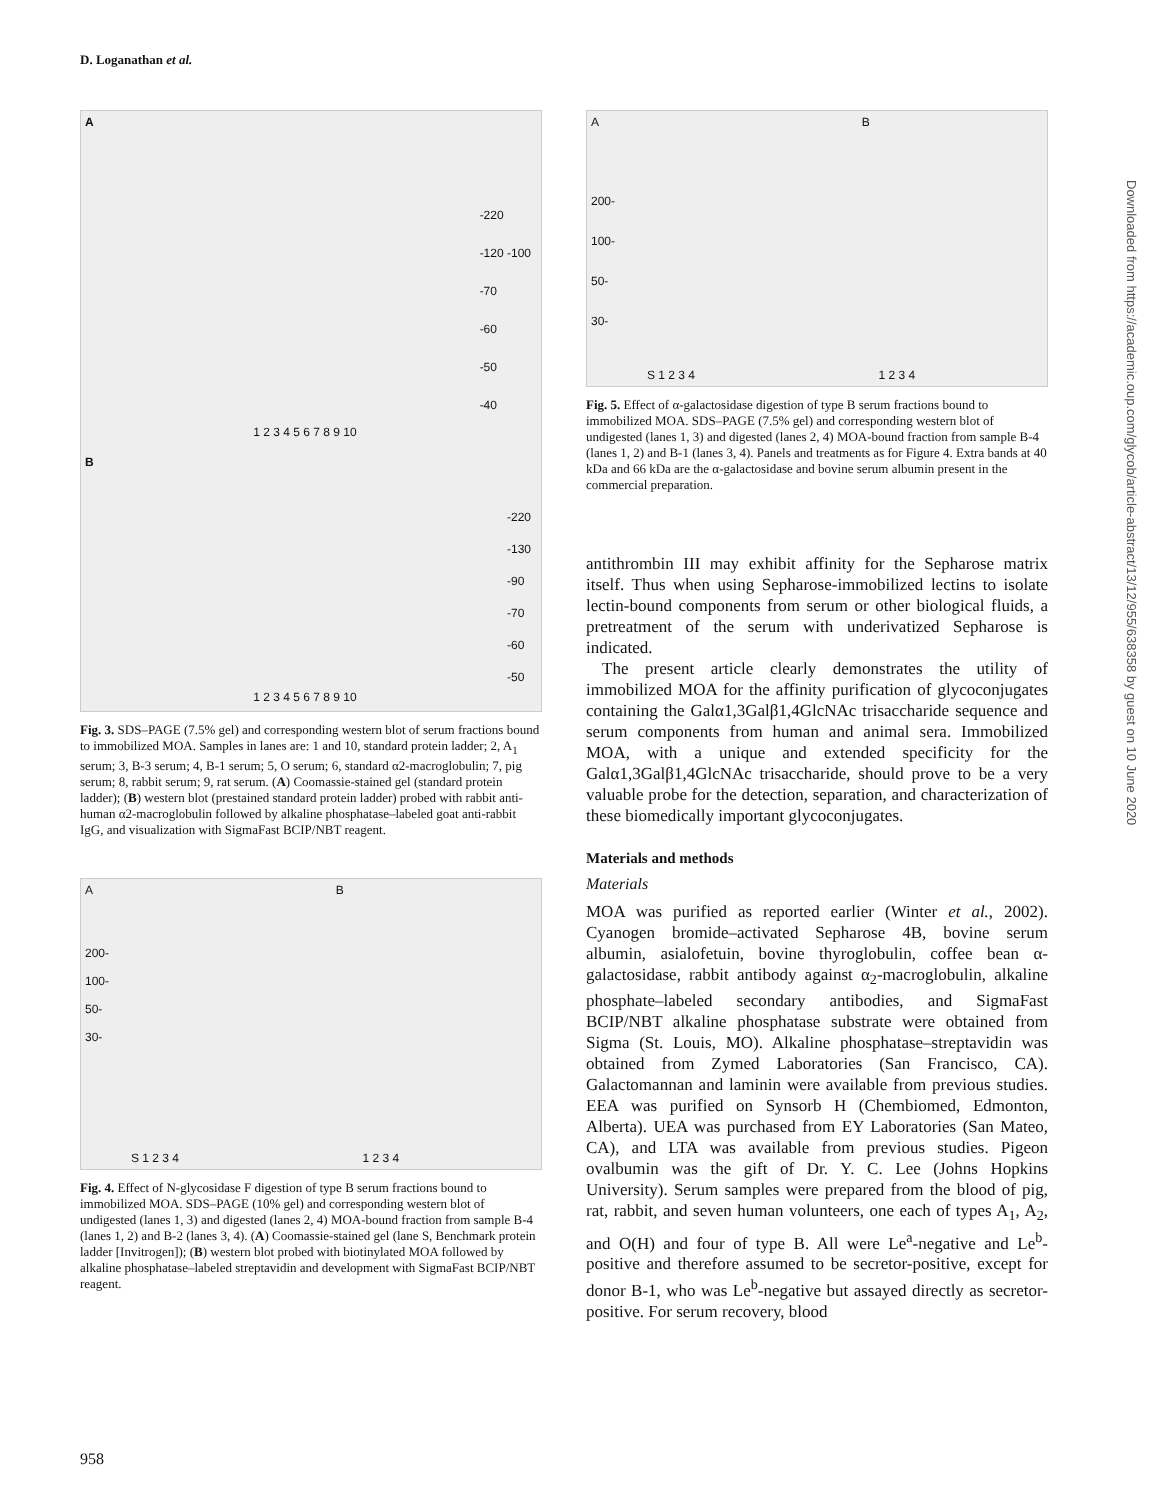D. Loganathan et al.
A
-220
-120 -100
-70
-60
-50
-40
1 2 3 4 5 6 7 8 9 10
B
-220
-130
-90
-70
-60
-50
1 2 3 4 5 6 7 8 9 10
Fig. 3. SDS–PAGE (7.5% gel) and corresponding western blot of serum fractions bound to immobilized MOA. Samples in lanes are: 1 and 10, standard protein ladder; 2, A<sub>1</sub> serum; 3, B-3 serum; 4, B-1 serum; 5, O serum; 6, standard α2-macroglobulin; 7, pig serum; 8, rabbit serum; 9, rat serum. (A) Coomassie-stained gel (standard protein ladder); (B) western blot (prestained standard protein ladder) probed with rabbit anti-human α2-macroglobulin followed by alkaline phosphatase–labeled goat anti-rabbit IgG, and visualization with SigmaFast BCIP/NBT reagent.
A B
200-
100-
50-
30-
S 1 2 3 4 1 2 3 4
Fig. 4. Effect of N-glycosidase F digestion of type B serum fractions bound to immobilized MOA. SDS–PAGE (10% gel) and corresponding western blot of undigested (lanes 1, 3) and digested (lanes 2, 4) MOA-bound fraction from sample B-4 (lanes 1, 2) and B-2 (lanes 3, 4). (A) Coomassie-stained gel (lane S, Benchmark protein ladder [Invitrogen]); (B) western blot probed with biotinylated MOA followed by alkaline phosphatase–labeled streptavidin and development with SigmaFast BCIP/NBT reagent.
A B
200-
100-
50-
30-
S 1 2 3 4 1 2 3 4
Fig. 5. Effect of α-galactosidase digestion of type B serum fractions bound to immobilized MOA. SDS–PAGE (7.5% gel) and corresponding western blot of undigested (lanes 1, 3) and digested (lanes 2, 4) MOA-bound fraction from sample B-4 (lanes 1, 2) and B-1 (lanes 3, 4). Panels and treatments as for Figure 4. Extra bands at 40 kDa and 66 kDa are the α-galactosidase and bovine serum albumin present in the commercial preparation.
antithrombin III may exhibit affinity for the Sepharose matrix itself. Thus when using Sepharose-immobilized lectins to isolate lectin-bound components from serum or other biological fluids, a pretreatment of the serum with underivatized Sepharose is indicated.
The present article clearly demonstrates the utility of immobilized MOA for the affinity purification of glycoconjugates containing the Galα1,3Galβ1,4GlcNAc trisaccharide sequence and serum components from human and animal sera. Immobilized MOA, with a unique and extended specificity for the Galα1,3Galβ1,4GlcNAc trisaccharide, should prove to be a very valuable probe for the detection, separation, and characterization of these biomedically important glycoconjugates.
Materials and methods
Materials
MOA was purified as reported earlier (Winter et al., 2002). Cyanogen bromide–activated Sepharose 4B, bovine serum albumin, asialofetuin, bovine thyroglobulin, coffee bean α-galactosidase, rabbit antibody against α<sub>2</sub>-macroglobulin, alkaline phosphate–labeled secondary antibodies, and SigmaFast BCIP/NBT alkaline phosphatase substrate were obtained from Sigma (St. Louis, MO). Alkaline phosphatase–streptavidin was obtained from Zymed Laboratories (San Francisco, CA). Galactomannan and laminin were available from previous studies. EEA was purified on Synsorb H (Chembiomed, Edmonton, Alberta). UEA was purchased from EY Laboratories (San Mateo, CA), and LTA was available from previous studies. Pigeon ovalbumin was the gift of Dr. Y. C. Lee (Johns Hopkins University). Serum samples were prepared from the blood of pig, rat, rabbit, and seven human volunteers, one each of types A<sub>1</sub>, A<sub>2</sub>, and O(H) and four of type B. All were Le<sup>a</sup>-negative and Le<sup>b</sup>-positive and therefore assumed to be secretor-positive, except for donor B-1, who was Le<sup>b</sup>-negative but assayed directly as secretor-positive. For serum recovery, blood
Downloaded from https://academic.oup.com/glycob/article-abstract/13/12/955/638358 by guest on 10 June 2020
958